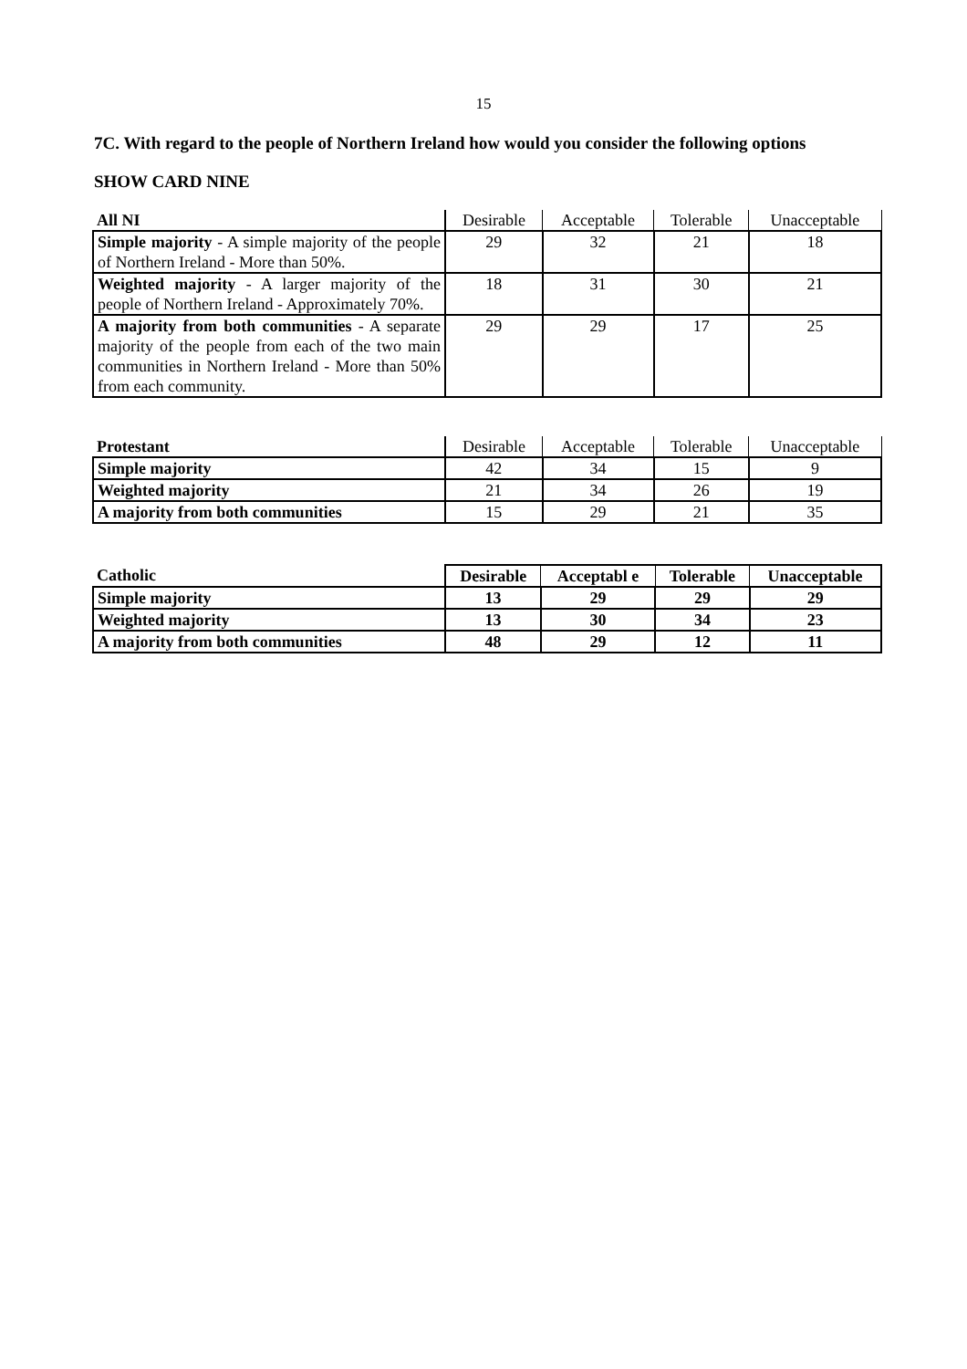15
7C. With regard to the people of Northern Ireland how would you consider the following options
SHOW CARD NINE
| All NI | Desirable | Acceptable | Tolerable | Unacceptable |
| Simple majority - A simple majority of the people of Northern Ireland - More than 50%. | 29 | 32 | 21 | 18 |
| Weighted majority - A larger majority of the people of Northern Ireland - Approximately 70%. | 18 | 31 | 30 | 21 |
| A majority from both communities - A separate majority of the people from each of the two main communities in Northern Ireland - More than 50% from each community. | 29 | 29 | 17 | 25 |
| Protestant | Desirable | Acceptable | Tolerable | Unacceptable |
| Simple majority | 42 | 34 | 15 | 9 |
| Weighted majority | 21 | 34 | 26 | 19 |
| A majority from both communities | 15 | 29 | 21 | 35 |
| Catholic | Desirable | Acceptabl e | Tolerable | Unacceptable |
| Simple majority | 13 | 29 | 29 | 29 |
| Weighted majority | 13 | 30 | 34 | 23 |
| A majority from both communities | 48 | 29 | 12 | 11 |